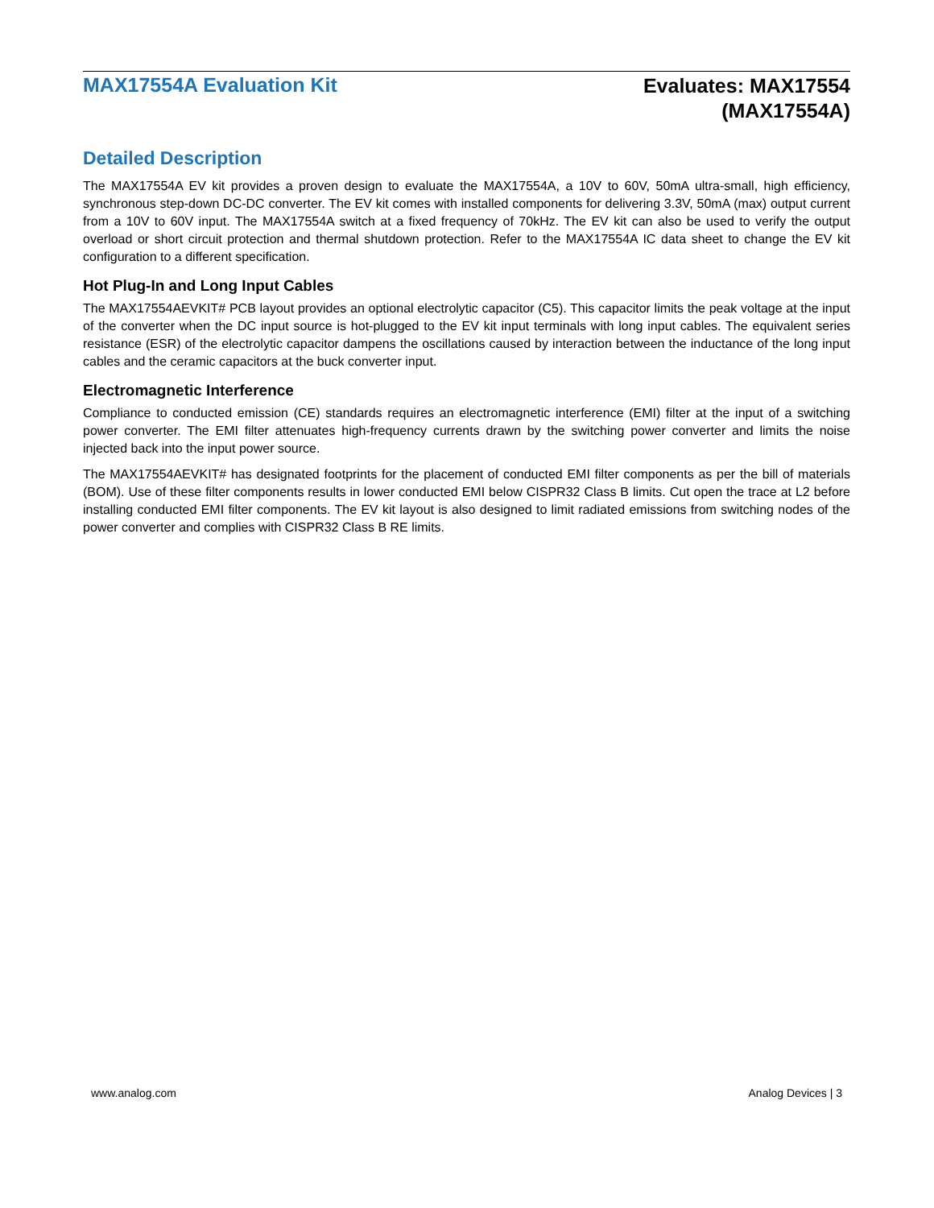MAX17554A Evaluation Kit
Evaluates: MAX17554
(MAX17554A)
Detailed Description
The MAX17554A EV kit provides a proven design to evaluate the MAX17554A, a 10V to 60V, 50mA ultra-small, high efficiency, synchronous step-down DC-DC converter. The EV kit comes with installed components for delivering 3.3V, 50mA (max) output current from a 10V to 60V input. The MAX17554A switch at a fixed frequency of 70kHz. The EV kit can also be used to verify the output overload or short circuit protection and thermal shutdown protection. Refer to the MAX17554A IC data sheet to change the EV kit configuration to a different specification.
Hot Plug-In and Long Input Cables
The MAX17554AEVKIT# PCB layout provides an optional electrolytic capacitor (C5). This capacitor limits the peak voltage at the input of the converter when the DC input source is hot-plugged to the EV kit input terminals with long input cables. The equivalent series resistance (ESR) of the electrolytic capacitor dampens the oscillations caused by interaction between the inductance of the long input cables and the ceramic capacitors at the buck converter input.
Electromagnetic Interference
Compliance to conducted emission (CE) standards requires an electromagnetic interference (EMI) filter at the input of a switching power converter. The EMI filter attenuates high-frequency currents drawn by the switching power converter and limits the noise injected back into the input power source.
The MAX17554AEVKIT# has designated footprints for the placement of conducted EMI filter components as per the bill of materials (BOM). Use of these filter components results in lower conducted EMI below CISPR32 Class B limits. Cut open the trace at L2 before installing conducted EMI filter components. The EV kit layout is also designed to limit radiated emissions from switching nodes of the power converter and complies with CISPR32 Class B RE limits.
www.analog.com Analog Devices | 3